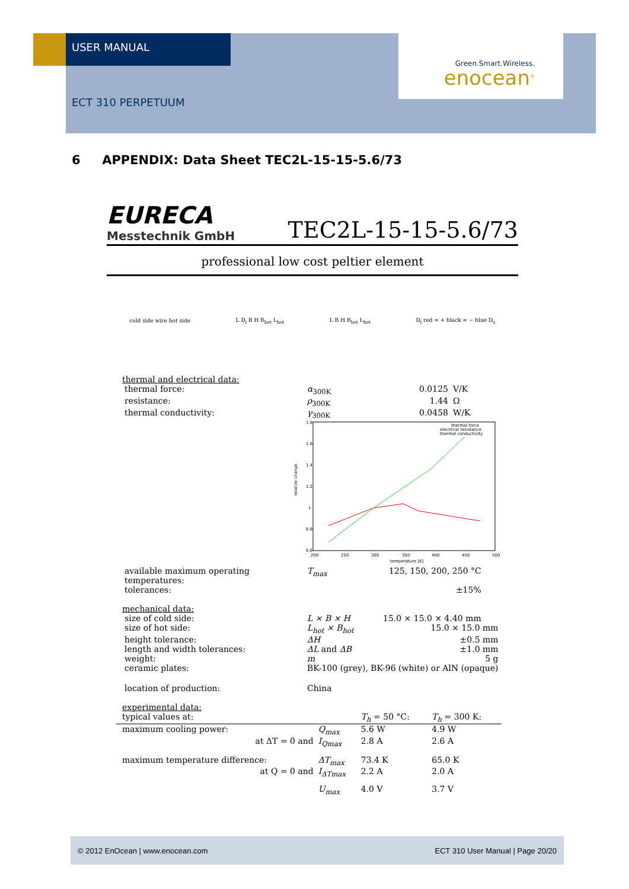USER MANUAL
ECT 310 PERPETUUM
Green.Smart.Wireless.
enocean<sup>®</sup>
6 APPENDIX: Data Sheet TEC2L-15-15-5.6/73
EURECA
Messtechnik GmbH
TEC2L-15-15-5.6/73
professional low cost peltier element
cold side wire hot side L D<sub>i</sub> B H B<sub>hot</sub> L<sub>hot</sub> L B H B<sub>hot</sub> L<sub>hot</sub> D<sub>i</sub> red = + black = − blue D<sub>o</sub>
thermal and electrical data:
| thermal force: | α<sub>300K</sub> | 0.0125 | V/K |
| resistance: | ρ<sub>300K</sub> | 1.44 | Ω |
| thermal conductivity: | γ<sub>300K</sub> | 0.0458 | W/K |
relative change
1.8
1.6
1.4
1.2
1
0.8
0.6
200
250
300
350
400
450
500
temperature [K]
thermal force
electrical resistance
thermal conductivity
| available maximum operating temperatures: | T<sub>max</sub> | 125, 150, 200, 250 °C |
| tolerances: | | ±15% |
mechanical data:
| size of cold side: | L × B × H | 15.0 × 15.0 × 4.40 mm |
| size of hot side: | L<sub>hot</sub> × B<sub>hot</sub> | 15.0 × 15.0 mm |
| height tolerance: | ΔH | ±0.5 mm |
| length and width tolerances: | ΔL and ΔB | ±1.0 mm |
| weight: | m | 5 g |
| ceramic plates: | BK-100 (grey), BK-96 (white) or AlN (opaque) | |
| location of production: | China | |
experimental data:
| typical values at: | | T<sub>h</sub> = 50 °C: | T<sub>h</sub> = 300 K: |
| maximum cooling power: | Q<sub>max</sub> | 5.6 W | 4.9 W |
| at ΔT = 0 and | I<sub>Qmax</sub> | 2.8 A | 2.6 A |
| maximum temperature difference: | ΔT<sub>max</sub> | 73.4 K | 65.0 K |
| at Q = 0 and | I<sub>ΔTmax</sub> | 2.2 A | 2.0 A |
| | U<sub>max</sub> | 4.0 V | 3.7 V |
© 2012 EnOcean | www.enocean.com ECT 310 User Manual | Page 20/20